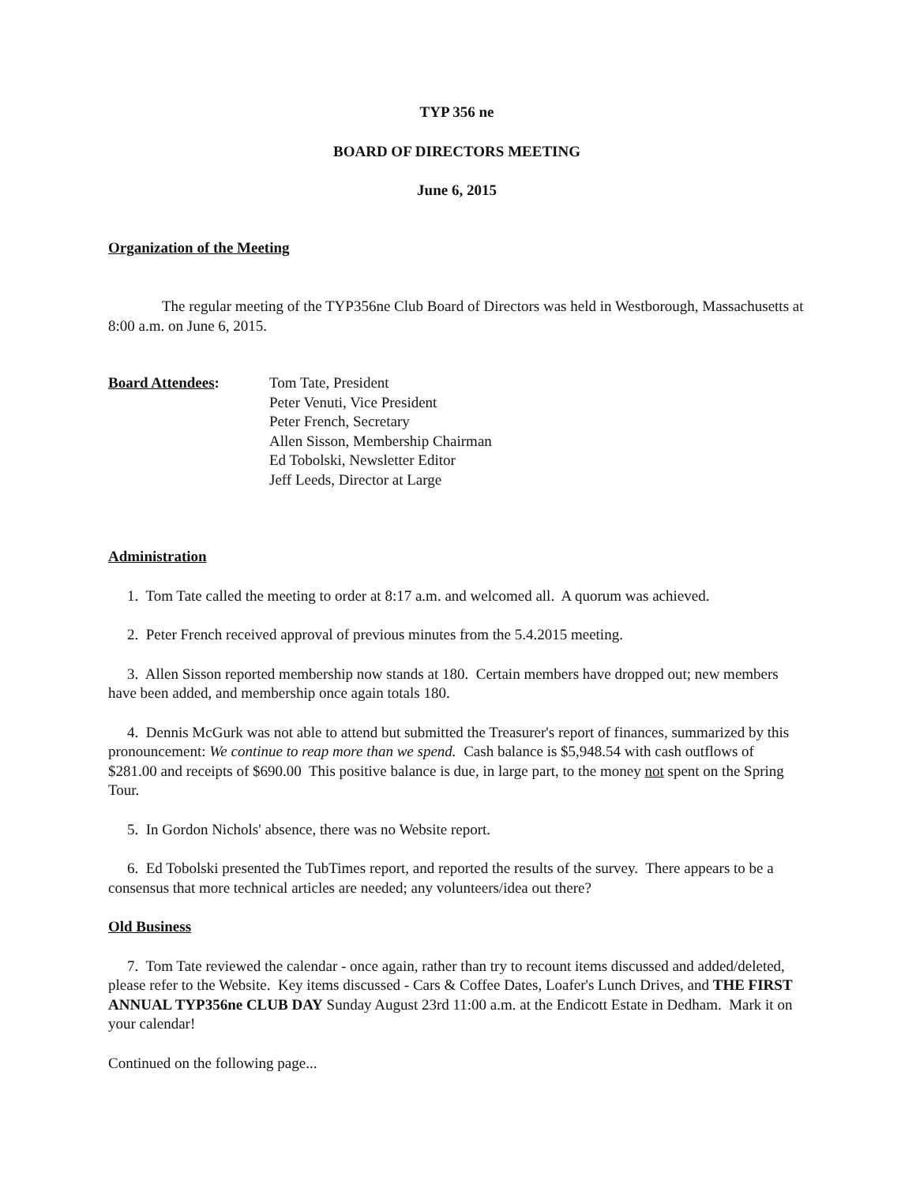TYP 356 ne
BOARD OF DIRECTORS MEETING
June 6, 2015
Organization of the Meeting
The regular meeting of the TYP356ne Club Board of Directors was held in Westborough, Massachusetts at 8:00 a.m. on June 6, 2015.
Board Attendees: Tom Tate, President
Peter Venuti, Vice President
Peter French, Secretary
Allen Sisson, Membership Chairman
Ed Tobolski, Newsletter Editor
Jeff Leeds, Director at Large
Administration
1. Tom Tate called the meeting to order at 8:17 a.m. and welcomed all. A quorum was achieved.
2. Peter French received approval of previous minutes from the 5.4.2015 meeting.
3. Allen Sisson reported membership now stands at 180. Certain members have dropped out; new members have been added, and membership once again totals 180.
4. Dennis McGurk was not able to attend but submitted the Treasurer's report of finances, summarized by this pronouncement: We continue to reap more than we spend. Cash balance is $5,948.54 with cash outflows of $281.00 and receipts of $690.00 This positive balance is due, in large part, to the money not spent on the Spring Tour.
5. In Gordon Nichols' absence, there was no Website report.
6. Ed Tobolski presented the TubTimes report, and reported the results of the survey. There appears to be a consensus that more technical articles are needed; any volunteers/idea out there?
Old Business
7. Tom Tate reviewed the calendar - once again, rather than try to recount items discussed and added/deleted, please refer to the Website. Key items discussed - Cars & Coffee Dates, Loafer's Lunch Drives, and THE FIRST ANNUAL TYP356ne CLUB DAY Sunday August 23rd 11:00 a.m. at the Endicott Estate in Dedham. Mark it on your calendar!
Continued on the following page...